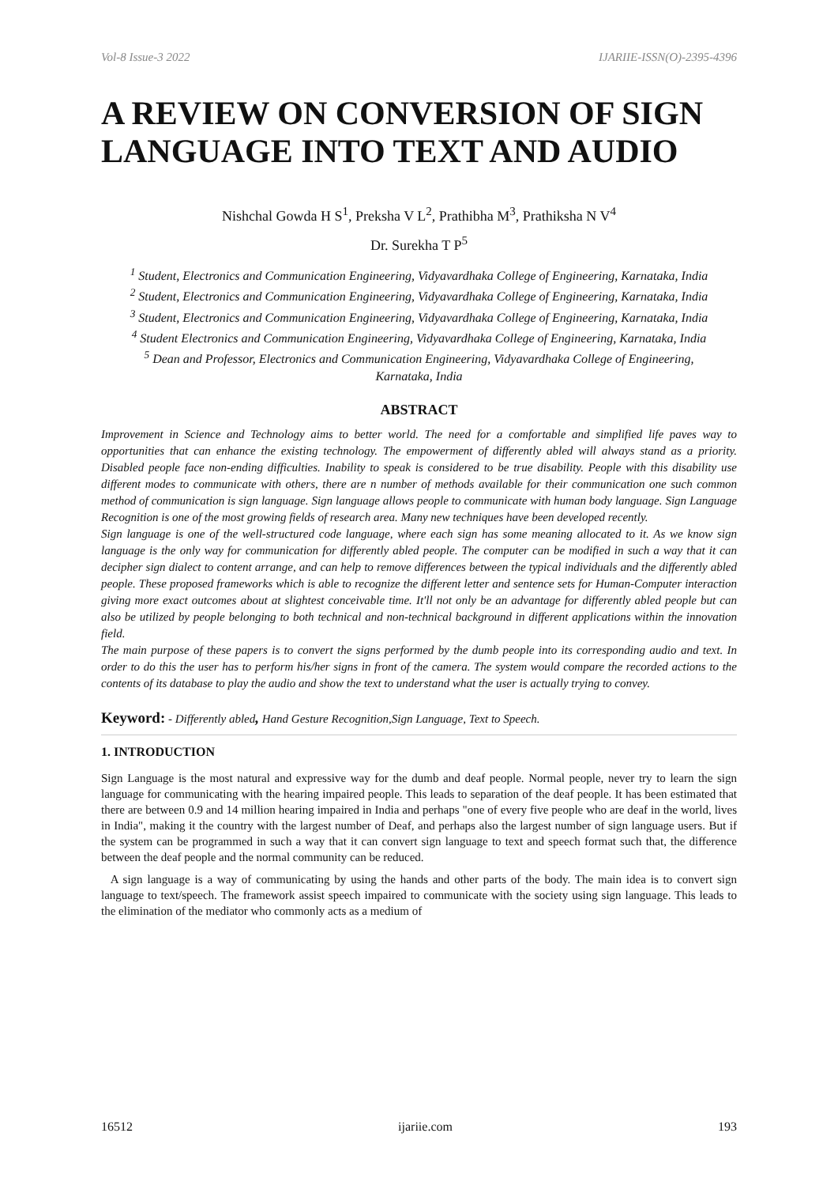Vol-8 Issue-3 2022 IJARIIE-ISSN(O)-2395-4396
A REVIEW ON CONVERSION OF SIGN LANGUAGE INTO TEXT AND AUDIO
Nishchal Gowda H S<sup>1</sup>, Preksha V L<sup>2</sup>, Prathibha M<sup>3</sup>, Prathiksha N V<sup>4</sup>
Dr. Surekha T P<sup>5</sup>
<sup>1</sup> Student, Electronics and Communication Engineering, Vidyavardhaka College of Engineering, Karnataka, India
<sup>2</sup> Student, Electronics and Communication Engineering, Vidyavardhaka College of Engineering, Karnataka, India
<sup>3</sup> Student, Electronics and Communication Engineering, Vidyavardhaka College of Engineering, Karnataka, India
<sup>4</sup> Student Electronics and Communication Engineering, Vidyavardhaka College of Engineering, Karnataka, India
<sup>5</sup> Dean and Professor, Electronics and Communication Engineering, Vidyavardhaka College of Engineering,
Karnataka, India
ABSTRACT
Improvement in Science and Technology aims to better world. The need for a comfortable and simplified life paves way to opportunities that can enhance the existing technology. The empowerment of differently abled will always stand as a priority. Disabled people face non-ending difficulties. Inability to speak is considered to be true disability. People with this disability use different modes to communicate with others, there are n number of methods available for their communication one such common method of communication is sign language. Sign language allows people to communicate with human body language. Sign Language Recognition is one of the most growing fields of research area. Many new techniques have been developed recently.
Sign language is one of the well-structured code language, where each sign has some meaning allocated to it. As we know sign language is the only way for communication for differently abled people. The computer can be modified in such a way that it can decipher sign dialect to content arrange, and can help to remove differences between the typical individuals and the differently abled people. These proposed frameworks which is able to recognize the different letter and sentence sets for Human-Computer interaction giving more exact outcomes about at slightest conceivable time. It'll not only be an advantage for differently abled people but can also be utilized by people belonging to both technical and non-technical background in different applications within the innovation field.
The main purpose of these papers is to convert the signs performed by the dumb people into its corresponding audio and text. In order to do this the user has to perform his/her signs in front of the camera. The system would compare the recorded actions to the contents of its database to play the audio and show the text to understand what the user is actually trying to convey.
Keyword: - Differently abled, Hand Gesture Recognition,Sign Language, Text to Speech.
1. INTRODUCTION
Sign Language is the most natural and expressive way for the dumb and deaf people. Normal people, never try to learn the sign language for communicating with the hearing impaired people. This leads to separation of the deaf people. It has been estimated that there are between 0.9 and 14 million hearing impaired in India and perhaps "one of every five people who are deaf in the world, lives in India", making it the country with the largest number of Deaf, and perhaps also the largest number of sign language users. But if the system can be programmed in such a way that it can convert sign language to text and speech format such that, the difference between the deaf people and the normal community can be reduced.
A sign language is a way of communicating by using the hands and other parts of the body. The main idea is to convert sign language to text/speech. The framework assist speech impaired to communicate with the society using sign language. This leads to the elimination of the mediator who commonly acts as a medium of
16512 ijariie.com 193